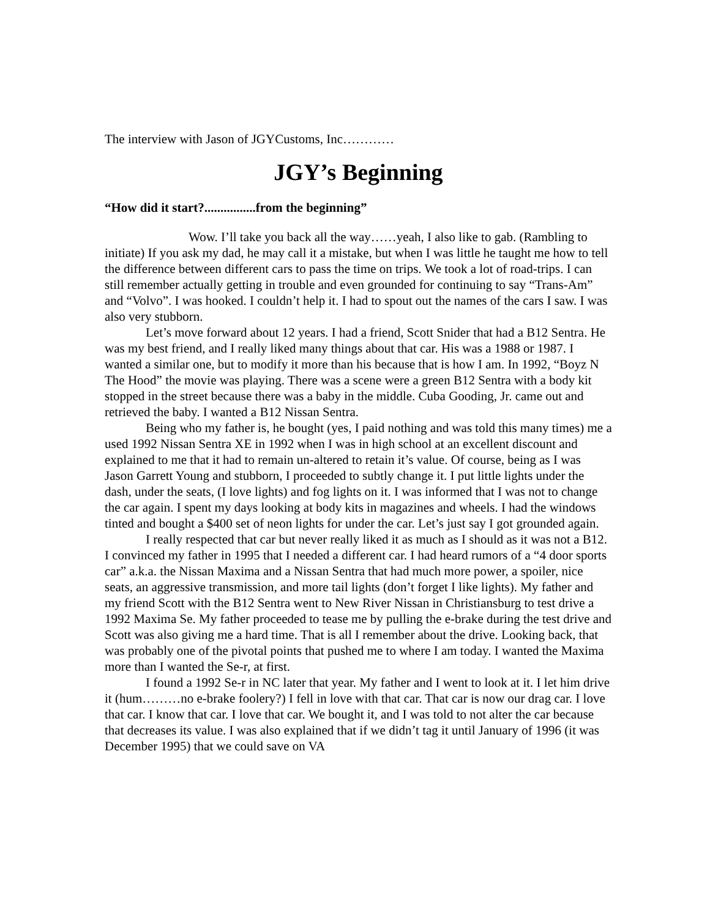The interview with Jason of JGYCustoms, Inc…………
JGY’s Beginning
“How did it start?................from the beginning”
Wow. I’ll take you back all the way……yeah, I also like to gab. (Rambling to initiate) If you ask my dad, he may call it a mistake, but when I was little he taught me how to tell the difference between different cars to pass the time on trips. We took a lot of road-trips. I can still remember actually getting in trouble and even grounded for continuing to say “Trans-Am” and “Volvo”. I was hooked. I couldn’t help it. I had to spout out the names of the cars I saw. I was also very stubborn.
Let’s move forward about 12 years. I had a friend, Scott Snider that had a B12 Sentra. He was my best friend, and I really liked many things about that car. His was a 1988 or 1987. I wanted a similar one, but to modify it more than his because that is how I am. In 1992, “Boyz N The Hood” the movie was playing. There was a scene were a green B12 Sentra with a body kit stopped in the street because there was a baby in the middle. Cuba Gooding, Jr. came out and retrieved the baby. I wanted a B12 Nissan Sentra.
Being who my father is, he bought (yes, I paid nothing and was told this many times) me a used 1992 Nissan Sentra XE in 1992 when I was in high school at an excellent discount and explained to me that it had to remain un-altered to retain it’s value. Of course, being as I was Jason Garrett Young and stubborn, I proceeded to subtly change it. I put little lights under the dash, under the seats, (I love lights) and fog lights on it. I was informed that I was not to change the car again. I spent my days looking at body kits in magazines and wheels. I had the windows tinted and bought a $400 set of neon lights for under the car. Let’s just say I got grounded again.
I really respected that car but never really liked it as much as I should as it was not a B12. I convinced my father in 1995 that I needed a different car. I had heard rumors of a “4 door sports car” a.k.a. the Nissan Maxima and a Nissan Sentra that had much more power, a spoiler, nice seats, an aggressive transmission, and more tail lights (don’t forget I like lights). My father and my friend Scott with the B12 Sentra went to New River Nissan in Christiansburg to test drive a 1992 Maxima Se. My father proceeded to tease me by pulling the e-brake during the test drive and Scott was also giving me a hard time. That is all I remember about the drive. Looking back, that was probably one of the pivotal points that pushed me to where I am today. I wanted the Maxima more than I wanted the Se-r, at first.
I found a 1992 Se-r in NC later that year. My father and I went to look at it. I let him drive it (hum………no e-brake foolery?) I fell in love with that car. That car is now our drag car. I love that car. I know that car. I love that car. We bought it, and I was told to not alter the car because that decreases its value. I was also explained that if we didn’t tag it until January of 1996 (it was December 1995) that we could save on VA